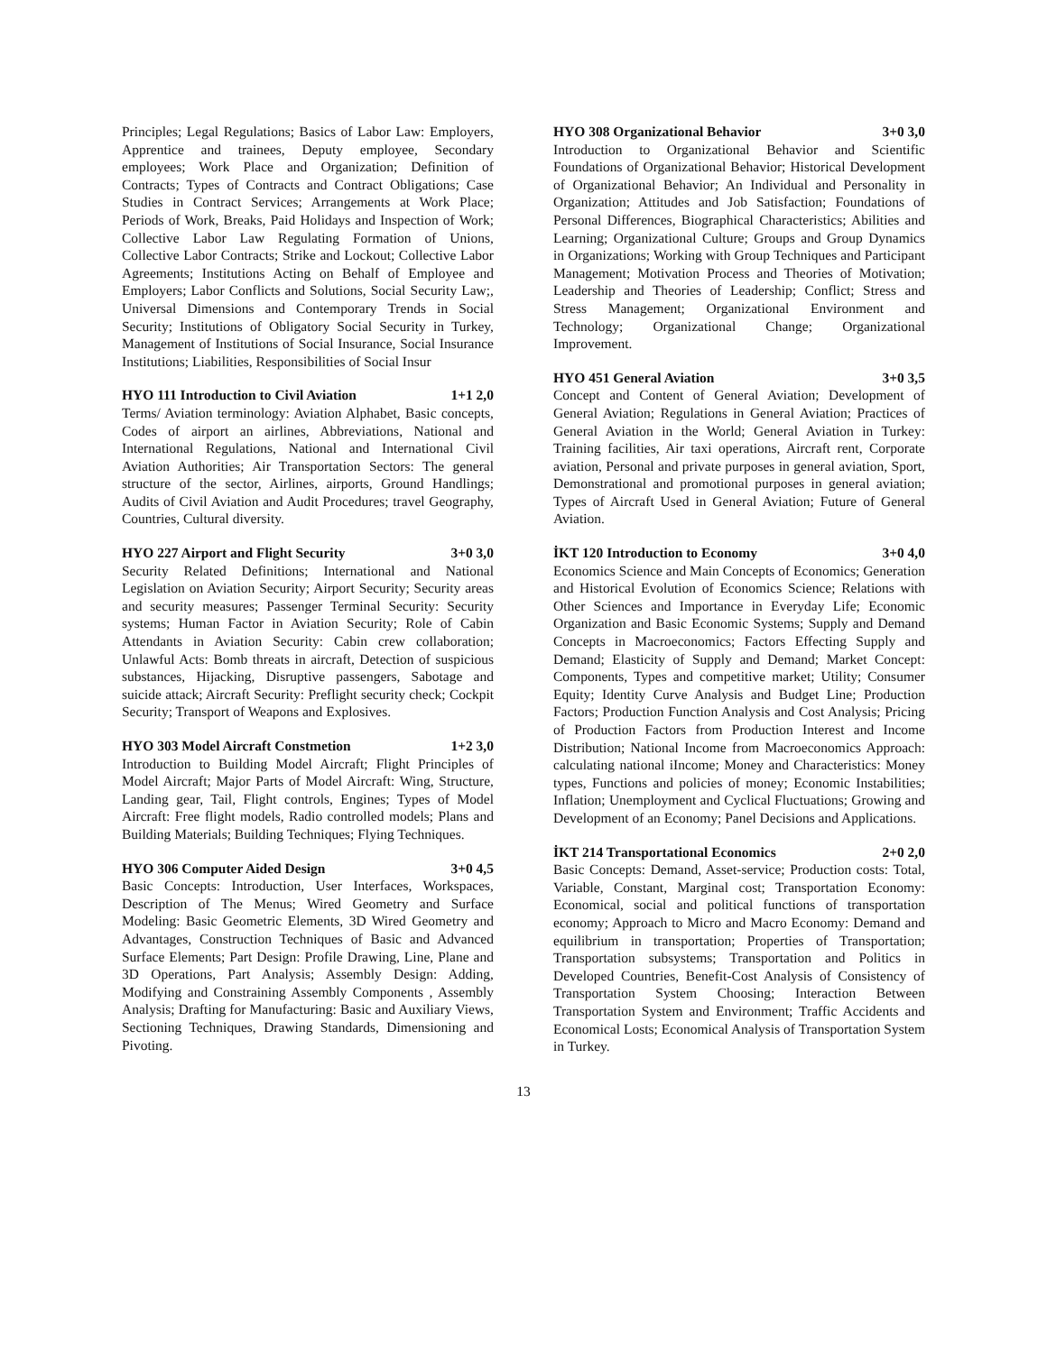Principles; Legal Regulations; Basics of Labor Law: Employers, Apprentice and trainees, Deputy employee, Secondary employees; Work Place and Organization; Definition of Contracts; Types of Contracts and Contract Obligations; Case Studies in Contract Services; Arrangements at Work Place; Periods of Work, Breaks, Paid Holidays and Inspection of Work; Collective Labor Law Regulating Formation of Unions, Collective Labor Contracts; Strike and Lockout; Collective Labor Agreements; Institutions Acting on Behalf of Employee and Employers; Labor Conflicts and Solutions, Social Security Law;, Universal Dimensions and Contemporary Trends in Social Security; Institutions of Obligatory Social Security in Turkey, Management of Institutions of Social Insurance, Social Insurance Institutions; Liabilities, Responsibilities of Social Insur
HYO 111 Introduction to Civil Aviation 1+1 2,0
Terms/ Aviation terminology: Aviation Alphabet, Basic concepts, Codes of airport an airlines, Abbreviations, National and International Regulations, National and International Civil Aviation Authorities; Air Transportation Sectors: The general structure of the sector, Airlines, airports, Ground Handlings; Audits of Civil Aviation and Audit Procedures; travel Geography, Countries, Cultural diversity.
HYO 227 Airport and Flight Security 3+0 3,0
Security Related Definitions; International and National Legislation on Aviation Security; Airport Security; Security areas and security measures; Passenger Terminal Security: Security systems; Human Factor in Aviation Security; Role of Cabin Attendants in Aviation Security: Cabin crew collaboration; Unlawful Acts: Bomb threats in aircraft, Detection of suspicious substances, Hijacking, Disruptive passengers, Sabotage and suicide attack; Aircraft Security: Preflight security check; Cockpit Security; Transport of Weapons and Explosives.
HYO 303 Model Aircraft Constmetion 1+2 3,0
Introduction to Building Model Aircraft; Flight Principles of Model Aircraft; Major Parts of Model Aircraft: Wing, Structure, Landing gear, Tail, Flight controls, Engines; Types of Model Aircraft: Free flight models, Radio controlled models; Plans and Building Materials; Building Techniques; Flying Techniques.
HYO 306 Computer Aided Design 3+0 4,5
Basic Concepts: Introduction, User Interfaces, Workspaces, Description of The Menus; Wired Geometry and Surface Modeling: Basic Geometric Elements, 3D Wired Geometry and Advantages, Construction Techniques of Basic and Advanced Surface Elements; Part Design: Profile Drawing, Line, Plane and 3D Operations, Part Analysis; Assembly Design: Adding, Modifying and Constraining Assembly Components , Assembly Analysis; Drafting for Manufacturing: Basic and Auxiliary Views, Sectioning Techniques, Drawing Standards, Dimensioning and Pivoting.
HYO 308 Organizational Behavior 3+0 3,0
Introduction to Organizational Behavior and Scientific Foundations of Organizational Behavior; Historical Development of Organizational Behavior; An Individual and Personality in Organization; Attitudes and Job Satisfaction; Foundations of Personal Differences, Biographical Characteristics; Abilities and Learning; Organizational Culture; Groups and Group Dynamics in Organizations; Working with Group Techniques and Participant Management; Motivation Process and Theories of Motivation; Leadership and Theories of Leadership; Conflict; Stress and Stress Management; Organizational Environment and Technology; Organizational Change; Organizational Improvement.
HYO 451 General Aviation 3+0 3,5
Concept and Content of General Aviation; Development of General Aviation; Regulations in General Aviation; Practices of General Aviation in the World; General Aviation in Turkey: Training facilities, Air taxi operations, Aircraft rent, Corporate aviation, Personal and private purposes in general aviation, Sport, Demonstrational and promotional purposes in general aviation; Types of Aircraft Used in General Aviation; Future of General Aviation.
İKT 120 Introduction to Economy 3+0 4,0
Economics Science and Main Concepts of Economics; Generation and Historical Evolution of Economics Science; Relations with Other Sciences and Importance in Everyday Life; Economic Organization and Basic Economic Systems; Supply and Demand Concepts in Macroeconomics; Factors Effecting Supply and Demand; Elasticity of Supply and Demand; Market Concept: Components, Types and competitive market; Utility; Consumer Equity; Identity Curve Analysis and Budget Line; Production Factors; Production Function Analysis and Cost Analysis; Pricing of Production Factors from Production Interest and Income Distribution; National Income from Macroeconomics Approach: calculating national iIncome; Money and Characteristics: Money types, Functions and policies of money; Economic Instabilities; Inflation; Unemployment and Cyclical Fluctuations; Growing and Development of an Economy; Panel Decisions and Applications.
İKT 214 Transportational Economics 2+0 2,0
Basic Concepts: Demand, Asset-service; Production costs: Total, Variable, Constant, Marginal cost; Transportation Economy: Economical, social and political functions of transportation economy; Approach to Micro and Macro Economy: Demand and equilibrium in transportation; Properties of Transportation; Transportation subsystems; Transportation and Politics in Developed Countries, Benefit-Cost Analysis of Consistency of Transportation System Choosing; Interaction Between Transportation System and Environment; Traffic Accidents and Economical Losts; Economical Analysis of Transportation System in Turkey.
13